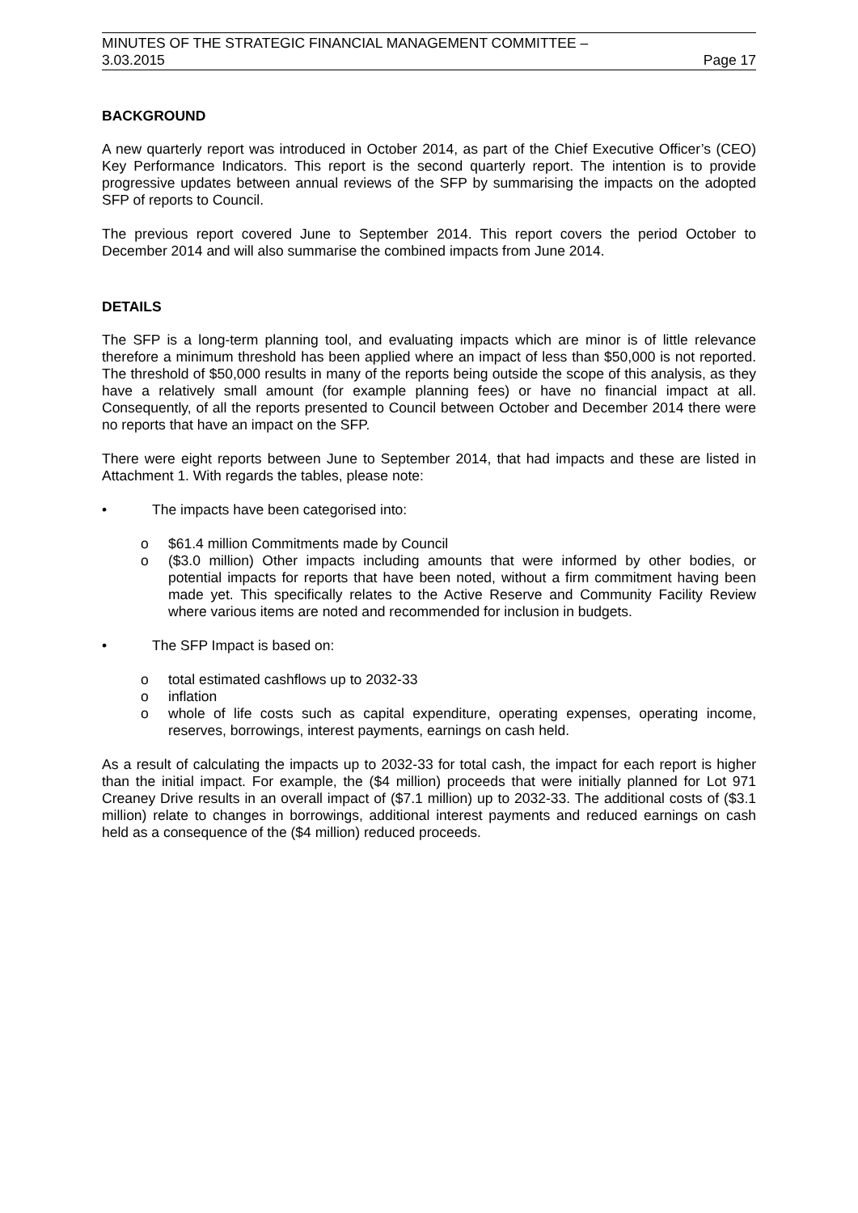MINUTES OF THE STRATEGIC FINANCIAL MANAGEMENT COMMITTEE –
3.03.2015 Page 17
BACKGROUND
A new quarterly report was introduced in October 2014, as part of the Chief Executive Officer’s (CEO) Key Performance Indicators. This report is the second quarterly report. The intention is to provide progressive updates between annual reviews of the SFP by summarising the impacts on the adopted SFP of reports to Council.
The previous report covered June to September 2014. This report covers the period October to December 2014 and will also summarise the combined impacts from June 2014.
DETAILS
The SFP is a long-term planning tool, and evaluating impacts which are minor is of little relevance therefore a minimum threshold has been applied where an impact of less than $50,000 is not reported. The threshold of $50,000 results in many of the reports being outside the scope of this analysis, as they have a relatively small amount (for example planning fees) or have no financial impact at all. Consequently, of all the reports presented to Council between October and December 2014 there were no reports that have an impact on the SFP.
There were eight reports between June to September 2014, that had impacts and these are listed in Attachment 1. With regards the tables, please note:
• The impacts have been categorised into:
o $61.4 million Commitments made by Council
o ($3.0 million) Other impacts including amounts that were informed by other bodies, or potential impacts for reports that have been noted, without a firm commitment having been made yet. This specifically relates to the Active Reserve and Community Facility Review where various items are noted and recommended for inclusion in budgets.
• The SFP Impact is based on:
o total estimated cashflows up to 2032-33
o inflation
o whole of life costs such as capital expenditure, operating expenses, operating income, reserves, borrowings, interest payments, earnings on cash held.
As a result of calculating the impacts up to 2032-33 for total cash, the impact for each report is higher than the initial impact. For example, the ($4 million) proceeds that were initially planned for Lot 971 Creaney Drive results in an overall impact of ($7.1 million) up to 2032-33. The additional costs of ($3.1 million) relate to changes in borrowings, additional interest payments and reduced earnings on cash held as a consequence of the ($4 million) reduced proceeds.